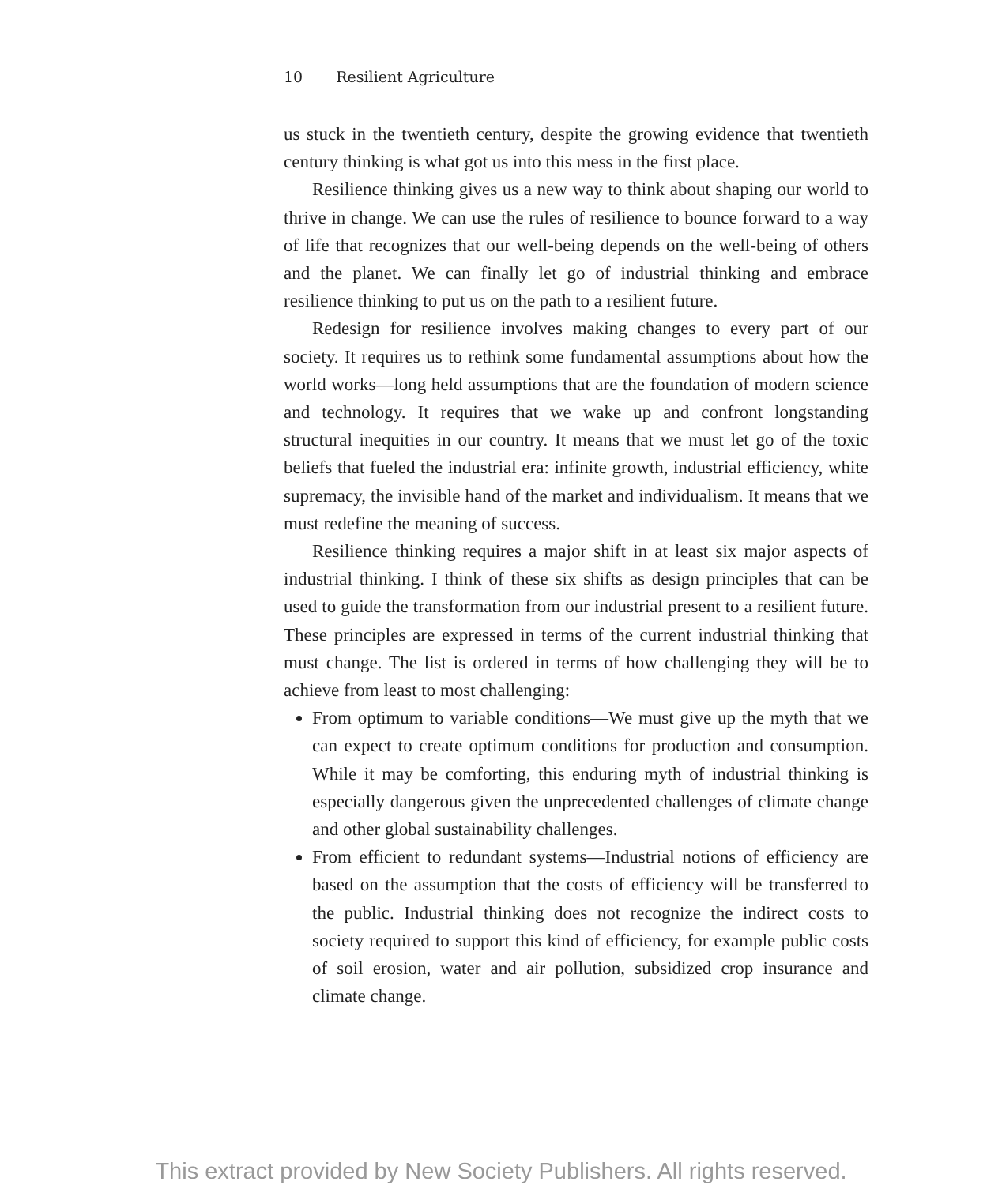10 Resilient Agriculture
us stuck in the twentieth century, despite the growing evidence that twentieth century thinking is what got us into this mess in the first place.
Resilience thinking gives us a new way to think about shaping our world to thrive in change. We can use the rules of resilience to bounce forward to a way of life that recognizes that our well-being depends on the well-being of others and the planet. We can finally let go of industrial thinking and embrace resilience thinking to put us on the path to a resilient future.
Redesign for resilience involves making changes to every part of our society. It requires us to rethink some fundamental assumptions about how the world works—long held assumptions that are the foundation of modern science and technology. It requires that we wake up and confront longstanding structural inequities in our country. It means that we must let go of the toxic beliefs that fueled the industrial era: infinite growth, industrial efficiency, white supremacy, the invisible hand of the market and individualism. It means that we must redefine the meaning of success.
Resilience thinking requires a major shift in at least six major aspects of industrial thinking. I think of these six shifts as design principles that can be used to guide the transformation from our industrial present to a resilient future. These principles are expressed in terms of the current industrial thinking that must change. The list is ordered in terms of how challenging they will be to achieve from least to most challenging:
From optimum to variable conditions—We must give up the myth that we can expect to create optimum conditions for production and consumption. While it may be comforting, this enduring myth of industrial thinking is especially dangerous given the unprecedented challenges of climate change and other global sustainability challenges.
From efficient to redundant systems—Industrial notions of efficiency are based on the assumption that the costs of efficiency will be transferred to the public. Industrial thinking does not recognize the indirect costs to society required to support this kind of efficiency, for example public costs of soil erosion, water and air pollution, subsidized crop insurance and climate change.
This extract provided by New Society Publishers. All rights reserved.